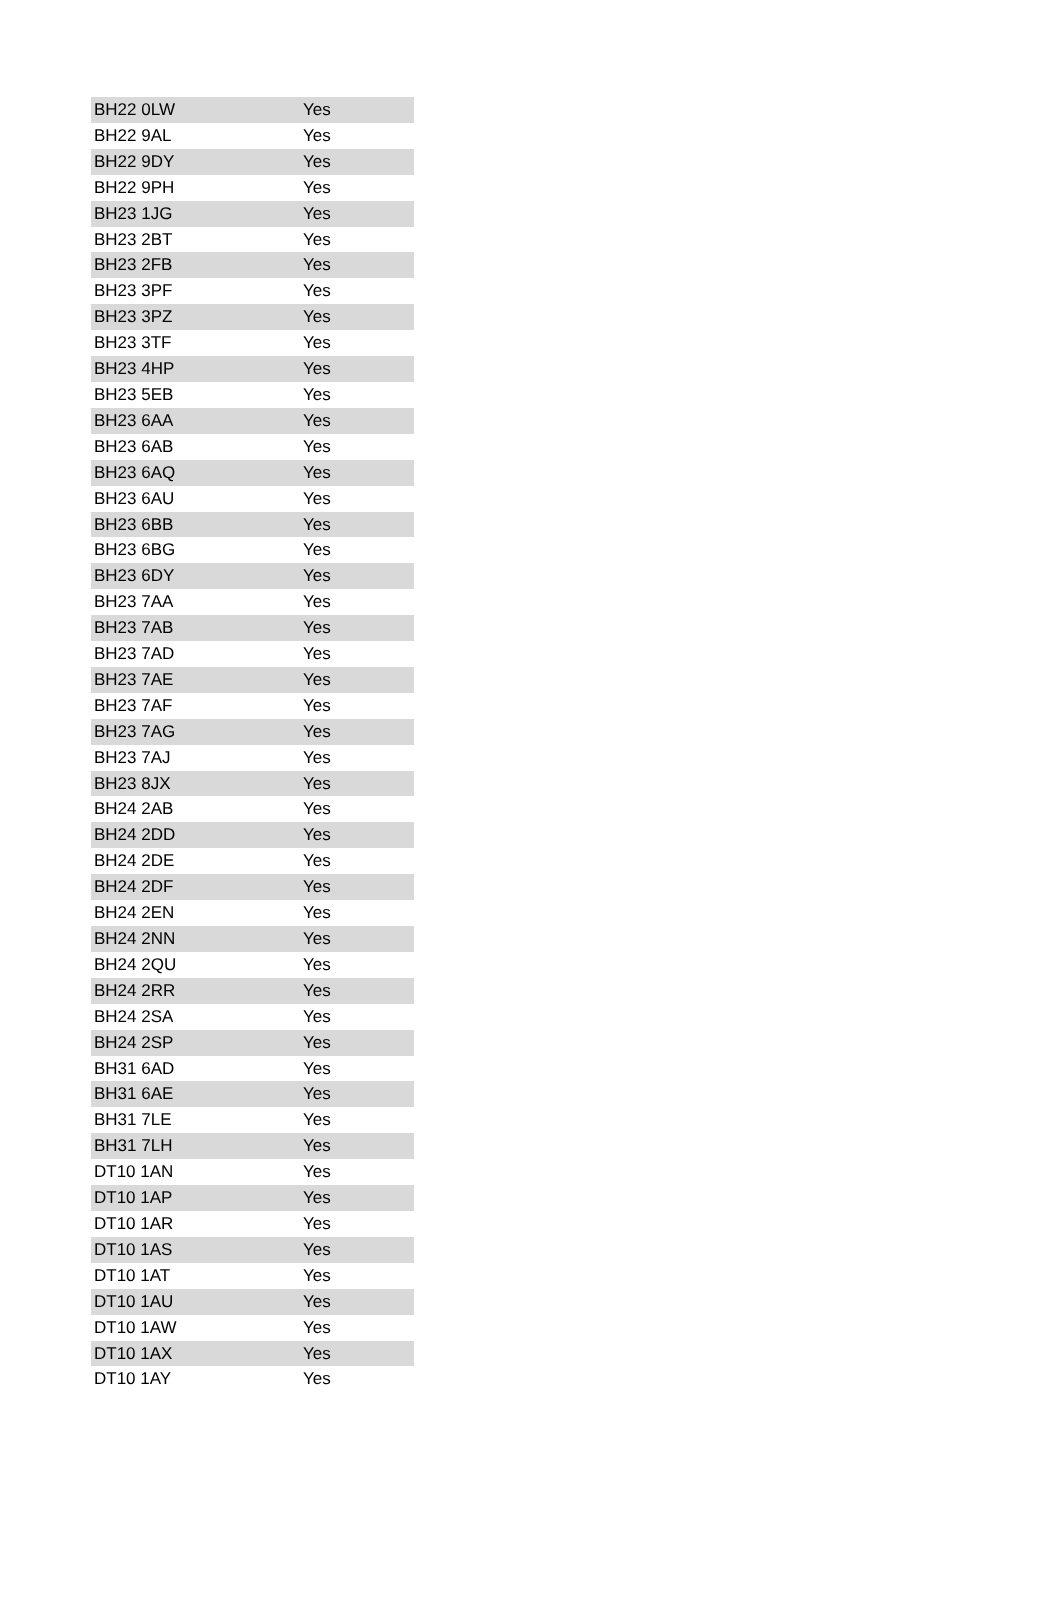| BH22 0LW | Yes |
| BH22 9AL | Yes |
| BH22 9DY | Yes |
| BH22 9PH | Yes |
| BH23 1JG | Yes |
| BH23 2BT | Yes |
| BH23 2FB | Yes |
| BH23 3PF | Yes |
| BH23 3PZ | Yes |
| BH23 3TF | Yes |
| BH23 4HP | Yes |
| BH23 5EB | Yes |
| BH23 6AA | Yes |
| BH23 6AB | Yes |
| BH23 6AQ | Yes |
| BH23 6AU | Yes |
| BH23 6BB | Yes |
| BH23 6BG | Yes |
| BH23 6DY | Yes |
| BH23 7AA | Yes |
| BH23 7AB | Yes |
| BH23 7AD | Yes |
| BH23 7AE | Yes |
| BH23 7AF | Yes |
| BH23 7AG | Yes |
| BH23 7AJ | Yes |
| BH23 8JX | Yes |
| BH24 2AB | Yes |
| BH24 2DD | Yes |
| BH24 2DE | Yes |
| BH24 2DF | Yes |
| BH24 2EN | Yes |
| BH24 2NN | Yes |
| BH24 2QU | Yes |
| BH24 2RR | Yes |
| BH24 2SA | Yes |
| BH24 2SP | Yes |
| BH31 6AD | Yes |
| BH31 6AE | Yes |
| BH31 7LE | Yes |
| BH31 7LH | Yes |
| DT10 1AN | Yes |
| DT10 1AP | Yes |
| DT10 1AR | Yes |
| DT10 1AS | Yes |
| DT10 1AT | Yes |
| DT10 1AU | Yes |
| DT10 1AW | Yes |
| DT10 1AX | Yes |
| DT10 1AY | Yes |